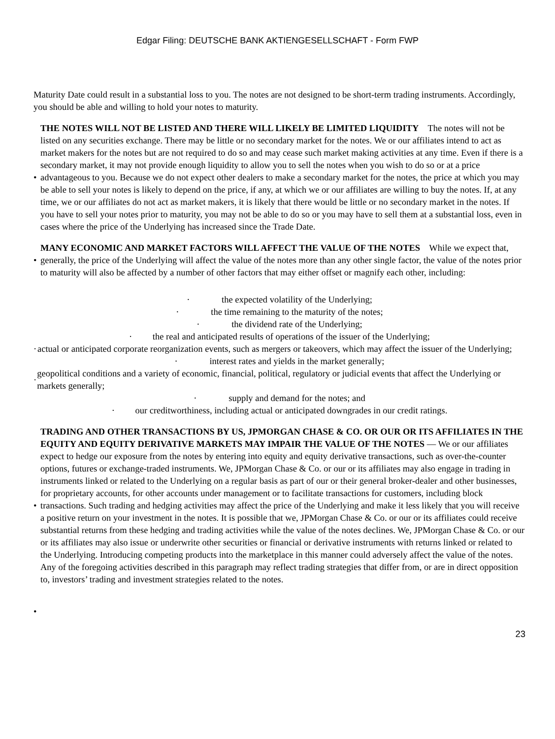Edgar Filing: DEUTSCHE BANK AKTIENGESELLSCHAFT - Form FWP
Maturity Date could result in a substantial loss to you. The notes are not designed to be short-term trading instruments. Accordingly, you should be able and willing to hold your notes to maturity.
• THE NOTES WILL NOT BE LISTED AND THERE WILL LIKELY BE LIMITED LIQUIDITY The notes will not be listed on any securities exchange. There may be little or no secondary market for the notes. We or our affiliates intend to act as market makers for the notes but are not required to do so and may cease such market making activities at any time. Even if there is a secondary market, it may not provide enough liquidity to allow you to sell the notes when you wish to do so or at a price advantageous to you. Because we do not expect other dealers to make a secondary market for the notes, the price at which you may be able to sell your notes is likely to depend on the price, if any, at which we or our affiliates are willing to buy the notes. If, at any time, we or our affiliates do not act as market makers, it is likely that there would be little or no secondary market in the notes. If you have to sell your notes prior to maturity, you may not be able to do so or you may have to sell them at a substantial loss, even in cases where the price of the Underlying has increased since the Trade Date.
• MANY ECONOMIC AND MARKET FACTORS WILL AFFECT THE VALUE OF THE NOTES While we expect that, generally, the price of the Underlying will affect the value of the notes more than any other single factor, the value of the notes prior to maturity will also be affected by a number of other factors that may either offset or magnify each other, including:
· the expected volatility of the Underlying;
· the time remaining to the maturity of the notes;
· the dividend rate of the Underlying;
· the real and anticipated results of operations of the issuer of the Underlying;
· actual or anticipated corporate reorganization events, such as mergers or takeovers, which may affect the issuer of the Underlying;
· interest rates and yields in the market generally;
· geopolitical conditions and a variety of economic, financial, political, regulatory or judicial events that affect the Underlying or markets generally;
· supply and demand for the notes; and
· our creditworthiness, including actual or anticipated downgrades in our credit ratings.
• TRADING AND OTHER TRANSACTIONS BY US, JPMORGAN CHASE & CO. OR OUR OR ITS AFFILIATES IN THE EQUITY AND EQUITY DERIVATIVE MARKETS MAY IMPAIR THE VALUE OF THE NOTES — We or our affiliates expect to hedge our exposure from the notes by entering into equity and equity derivative transactions, such as over-the-counter options, futures or exchange-traded instruments. We, JPMorgan Chase & Co. or our or its affiliates may also engage in trading in instruments linked or related to the Underlying on a regular basis as part of our or their general broker-dealer and other businesses, for proprietary accounts, for other accounts under management or to facilitate transactions for customers, including block transactions. Such trading and hedging activities may affect the price of the Underlying and make it less likely that you will receive a positive return on your investment in the notes. It is possible that we, JPMorgan Chase & Co. or our or its affiliates could receive substantial returns from these hedging and trading activities while the value of the notes declines. We, JPMorgan Chase & Co. or our or its affiliates may also issue or underwrite other securities or financial or derivative instruments with returns linked or related to the Underlying. Introducing competing products into the marketplace in this manner could adversely affect the value of the notes. Any of the foregoing activities described in this paragraph may reflect trading strategies that differ from, or are in direct opposition to, investors’ trading and investment strategies related to the notes.
•
23